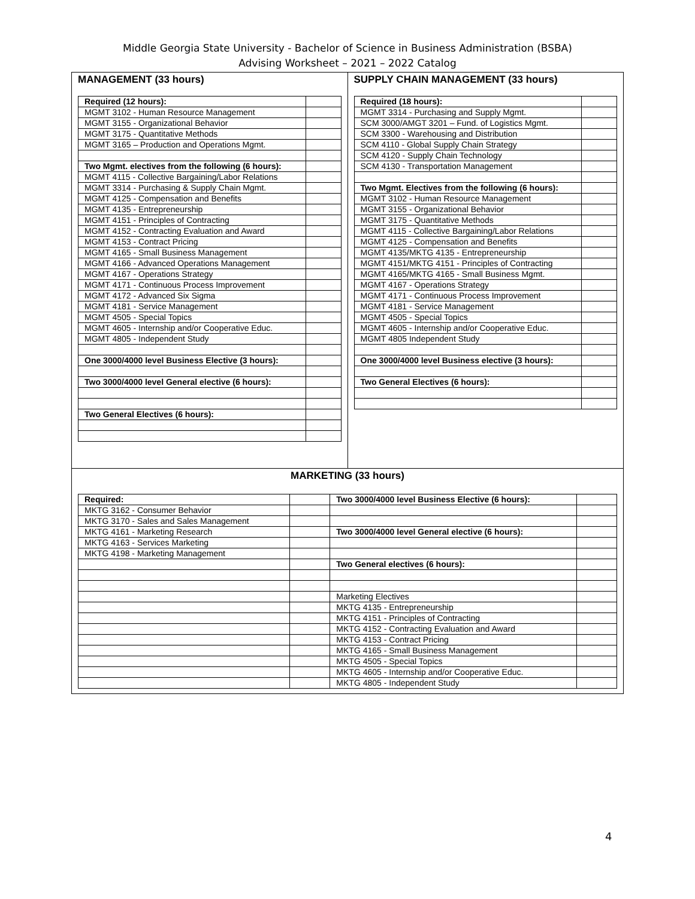Middle Georgia State University - Bachelor of Science in Business Administration (BSBA)
Advising Worksheet – 2021 – 2022 Catalog
MANAGEMENT (33 hours)
| Required (12 hours): | |
| MGMT 3102 - Human Resource Management | |
| MGMT 3155 - Organizational Behavior | |
| MGMT 3175 - Quantitative Methods | |
| MGMT 3165 – Production and Operations Mgmt. | |
| Two Mgmt. electives from the following (6 hours): | |
| MGMT 4115 - Collective Bargaining/Labor Relations | |
| MGMT 3314 - Purchasing & Supply Chain Mgmt. | |
| MGMT 4125 - Compensation and Benefits | |
| MGMT 4135 - Entrepreneurship | |
| MGMT 4151 - Principles of Contracting | |
| MGMT 4152 - Contracting Evaluation and Award | |
| MGMT 4153 - Contract Pricing | |
| MGMT 4165 - Small Business Management | |
| MGMT 4166 - Advanced Operations Management | |
| MGMT 4167 - Operations Strategy | |
| MGMT 4171 - Continuous Process Improvement | |
| MGMT 4172 - Advanced Six Sigma | |
| MGMT 4181 - Service Management | |
| MGMT 4505 - Special Topics | |
| MGMT 4605 - Internship and/or Cooperative Educ. | |
| MGMT 4805 - Independent Study | |
| One 3000/4000 level Business Elective (3 hours): | |
| Two 3000/4000 level General elective (6 hours): | |
| Two General Electives (6 hours): | |
SUPPLY CHAIN MANAGEMENT (33 hours)
| Required (18 hours): | |
| MGMT 3314 - Purchasing and Supply Mgmt. | |
| SCM 3000/AMGT 3201 – Fund. of Logistics Mgmt. | |
| SCM 3300 - Warehousing and Distribution | |
| SCM 4110 - Global Supply Chain Strategy | |
| SCM 4120 - Supply Chain Technology | |
| SCM 4130 - Transportation Management | |
| Two Mgmt. Electives from the following (6 hours): | |
| MGMT 3102 - Human Resource Management | |
| MGMT 3155 - Organizational Behavior | |
| MGMT 3175 - Quantitative Methods | |
| MGMT 4115 - Collective Bargaining/Labor Relations | |
| MGMT 4125 - Compensation and Benefits | |
| MGMT 4135/MKTG 4135 - Entrepreneurship | |
| MGMT 4151/MKTG 4151 - Principles of Contracting | |
| MGMT 4165/MKTG 4165 - Small Business Mgmt. | |
| MGMT 4167 - Operations Strategy | |
| MGMT 4171 - Continuous Process Improvement | |
| MGMT 4181 - Service Management | |
| MGMT 4505 - Special Topics | |
| MGMT 4605 - Internship and/or Cooperative Educ. | |
| MGMT 4805 Independent Study | |
| One 3000/4000 level Business elective (3 hours): | |
| Two General Electives (6 hours): | |
MARKETING (33 hours)
| Required: | | Two 3000/4000 level Business Elective (6 hours): | |
| MKTG 3162 - Consumer Behavior | | | |
| MKTG 3170 - Sales and Sales Management | | | |
| MKTG 4161 - Marketing Research | | Two 3000/4000 level General elective (6 hours): | |
| MKTG 4163 - Services Marketing | | | |
| MKTG 4198 - Marketing Management | | | |
| | | Two General electives (6 hours): | |
| | | Marketing Electives | |
| | | MKTG 4135 - Entrepreneurship | |
| | | MKTG 4151 - Principles of Contracting | |
| | | MKTG 4152 - Contracting Evaluation and Award | |
| | | MKTG 4153 - Contract Pricing | |
| | | MKTG 4165 - Small Business Management | |
| | | MKTG 4505 - Special Topics | |
| | | MKTG 4605 - Internship and/or Cooperative Educ. | |
| | | MKTG 4805 - Independent Study | |
4